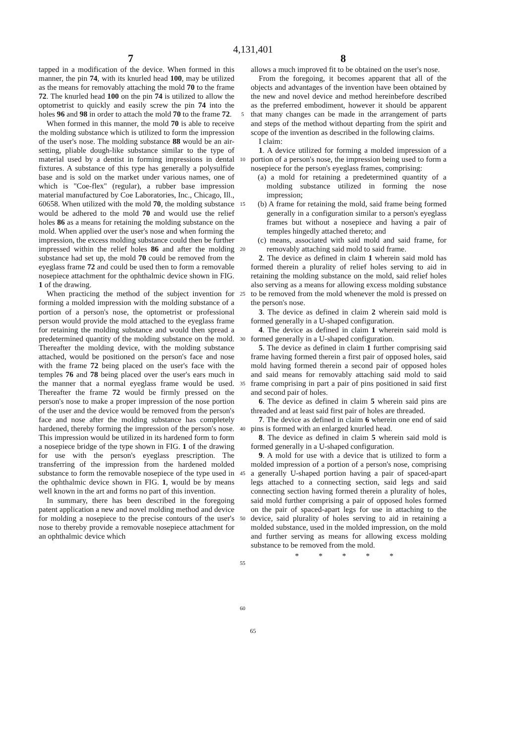4,131,401
7 8
tapped in a modification of the device. When formed in this manner, the pin 74, with its knurled head 100, may be utilized as the means for removably attaching the mold 70 to the frame 72. The knurled head 100 on the pin 74 is utilized to allow the optometrist to quickly and easily screw the pin 74 into the holes 96 and 98 in order to attach the mold 70 to the frame 72.
When formed in this manner, the mold 70 is able to receive the molding substance which is utilized to form the impression of the user's nose. The molding substance 88 would be an air-setting, pliable dough-like substance similar to the type of material used by a dentist in forming impressions in dental fixtures. A substance of this type has generally a polysulfide base and is sold on the market under various names, one of which is "Coe-flex" (regular), a rubber base impression material manufactured by Coe Laboratories, Inc., Chicago, Ill., 60658. When utilized with the mold 70, the molding substance would be adhered to the mold 70 and would use the relief holes 86 as a means for retaining the molding substance on the mold. When applied over the user's nose and when forming the impression, the excess molding substance could then be further impressed within the relief holes 86 and after the molding substance had set up, the mold 70 could be removed from the eyeglass frame 72 and could be used then to form a removable nosepiece attachment for the ophthalmic device shown in FIG. 1 of the drawing.
When practicing the method of the subject invention for forming a molded impression with the molding substance of a portion of a person's nose, the optometrist or professional person would provide the mold attached to the eyeglass frame for retaining the molding substance and would then spread a predetermined quantity of the molding substance on the mold. Thereafter the molding device, with the molding substance attached, would be positioned on the person's face and nose with the frame 72 being placed on the user's face with the temples 76 and 78 being placed over the user's ears much in the manner that a normal eyeglass frame would be used. Thereafter the frame 72 would be firmly pressed on the person's nose to make a proper impression of the nose portion of the user and the device would be removed from the person's face and nose after the molding substance has completely hardened, thereby forming the impression of the person's nose. This impression would be utilized in its hardened form to form a nosepiece bridge of the type shown in FIG. 1 of the drawing for use with the person's eyeglass prescription. The transferring of the impression from the hardened molded substance to form the removable nosepiece of the type used in the ophthalmic device shown in FIG. 1, would be by means well known in the art and forms no part of this invention.
In summary, there has been described in the foregoing patent application a new and novel molding method and device for molding a nosepiece to the precise contours of the user's nose to thereby provide a removable nosepiece attachment for an ophthalmic device which
5
10
15
20
25
30
35
40
45
50
55
60
allows a much improved fit to be obtained on the user's nose.
From the foregoing, it becomes apparent that all of the objects and advantages of the invention have been obtained by the new and novel device and method hereinbefore described as the preferred embodiment, however it should be apparent that many changes can be made in the arrangement of parts and steps of the method without departing from the spirit and scope of the invention as described in the following claims.
I claim:
1. A device utilized for forming a molded impression of a portion of a person's nose, the impression being used to form a nosepiece for the person's eyeglass frames, comprising:
(a) a mold for retaining a predetermined quantity of a molding substance utilized in forming the nose impression;
(b) A frame for retaining the mold, said frame being formed generally in a configuration similar to a person's eyeglass frames but without a nosepiece and having a pair of temples hingedly attached thereto; and
(c) means, associated with said mold and said frame, for removably attaching said mold to said frame.
2. The device as defined in claim 1 wherein said mold has formed therein a plurality of relief holes serving to aid in retaining the molding substance on the mold, said relief holes also serving as a means for allowing excess molding substance to be removed from the mold whenever the mold is pressed on the person's nose.
3. The device as defined in claim 2 wherein said mold is formed generally in a U-shaped configuration.
4. The device as defined in claim 1 wherein said mold is formed generally in a U-shaped configuration.
5. The device as defined in claim 1 further comprising said frame having formed therein a first pair of opposed holes, said mold having formed therein a second pair of opposed holes and said means for removably attaching said mold to said frame comprising in part a pair of pins positioned in said first and second pair of holes.
6. The device as defined in claim 5 wherein said pins are threaded and at least said first pair of holes are threaded.
7. The device as defined in claim 6 wherein one end of said pins is formed with an enlarged knurled head.
8. The device as defined in claim 5 wherein said mold is formed generally in a U-shaped configuration.
9. A mold for use with a device that is utilized to form a molded impression of a portion of a person's nose, comprising a generally U-shaped portion having a pair of spaced-apart legs attached to a connecting section, said legs and said connecting section having formed therein a plurality of holes, said mold further comprising a pair of opposed holes formed on the pair of spaced-apart legs for use in attaching to the device, said plurality of holes serving to aid in retaining a molded substance, used in the molded impression, on the mold and further serving as means for allowing excess molding substance to be removed from the mold.
* * * * *
65